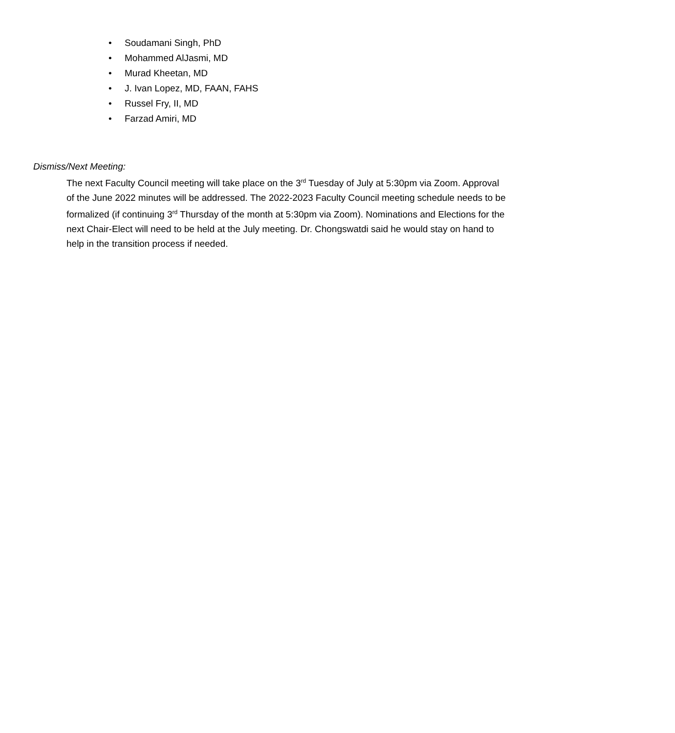• Soudamani Singh, PhD
• Mohammed AlJasmi, MD
• Murad Kheetan, MD
• J. Ivan Lopez, MD, FAAN, FAHS
• Russel Fry, II, MD
• Farzad Amiri, MD
Dismiss/Next Meeting:
The next Faculty Council meeting will take place on the 3<sup>rd</sup> Tuesday of July at 5:30pm via Zoom. Approval of the June 2022 minutes will be addressed. The 2022-2023 Faculty Council meeting schedule needs to be formalized (if continuing 3<sup>rd</sup> Thursday of the month at 5:30pm via Zoom). Nominations and Elections for the next Chair-Elect will need to be held at the July meeting. Dr. Chongswatdi said he would stay on hand to help in the transition process if needed.